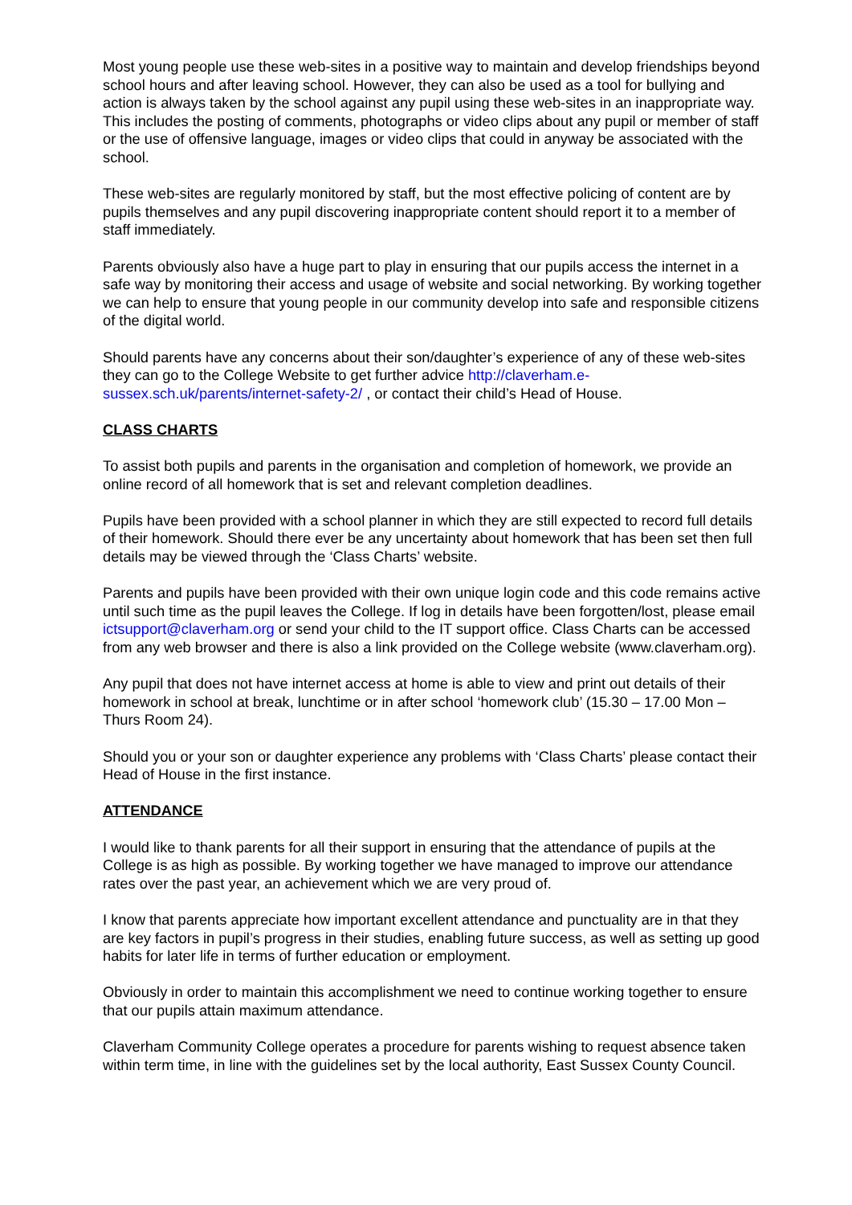Most young people use these web-sites in a positive way to maintain and develop friendships beyond school hours and after leaving school. However, they can also be used as a tool for bullying and action is always taken by the school against any pupil using these web-sites in an inappropriate way. This includes the posting of comments, photographs or video clips about any pupil or member of staff or the use of offensive language, images or video clips that could in anyway be associated with the school.
These web-sites are regularly monitored by staff, but the most effective policing of content are by pupils themselves and any pupil discovering inappropriate content should report it to a member of staff immediately.
Parents obviously also have a huge part to play in ensuring that our pupils access the internet in a safe way by monitoring their access and usage of website and social networking. By working together we can help to ensure that young people in our community develop into safe and responsible citizens of the digital world.
Should parents have any concerns about their son/daughter’s experience of any of these web-sites they can go to the College Website to get further advice http://claverham.e-sussex.sch.uk/parents/internet-safety-2/ , or contact their child’s Head of House.
CLASS CHARTS
To assist both pupils and parents in the organisation and completion of homework, we provide an online record of all homework that is set and relevant completion deadlines.
Pupils have been provided with a school planner in which they are still expected to record full details of their homework. Should there ever be any uncertainty about homework that has been set then full details may be viewed through the ‘Class Charts’ website.
Parents and pupils have been provided with their own unique login code and this code remains active until such time as the pupil leaves the College. If log in details have been forgotten/lost, please email ictsupport@claverham.org or send your child to the IT support office. Class Charts can be accessed from any web browser and there is also a link provided on the College website (www.claverham.org).
Any pupil that does not have internet access at home is able to view and print out details of their homework in school at break, lunchtime or in after school ‘homework club’ (15.30 – 17.00 Mon – Thurs Room 24).
Should you or your son or daughter experience any problems with ‘Class Charts’ please contact their Head of House in the first instance.
ATTENDANCE
I would like to thank parents for all their support in ensuring that the attendance of pupils at the College is as high as possible. By working together we have managed to improve our attendance rates over the past year, an achievement which we are very proud of.
I know that parents appreciate how important excellent attendance and punctuality are in that they are key factors in pupil’s progress in their studies, enabling future success, as well as setting up good habits for later life in terms of further education or employment.
Obviously in order to maintain this accomplishment we need to continue working together to ensure that our pupils attain maximum attendance.
Claverham Community College operates a procedure for parents wishing to request absence taken within term time, in line with the guidelines set by the local authority, East Sussex County Council.